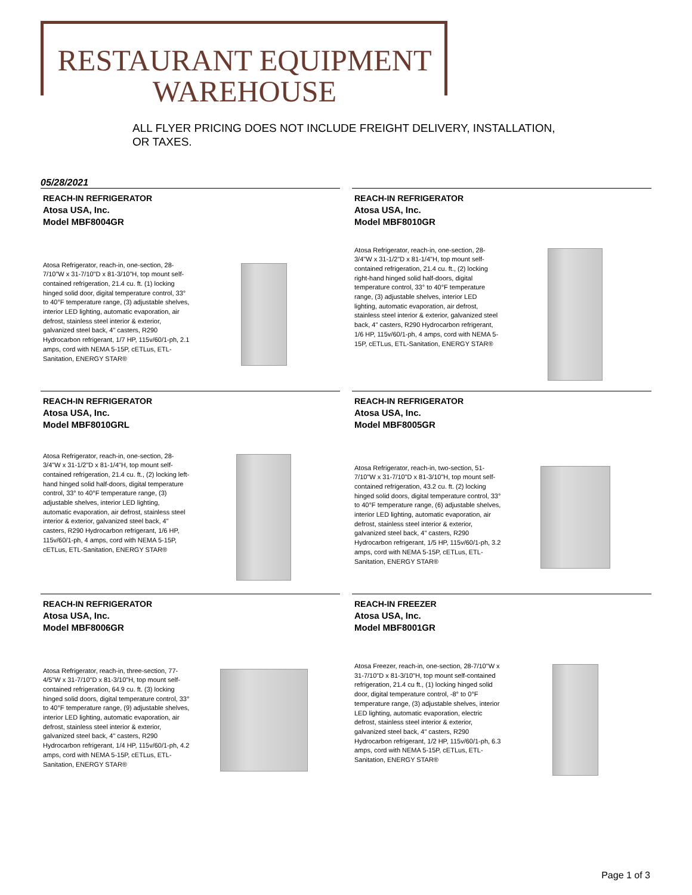RESTAURANT EQUIPMENT
WAREHOUSE
ALL FLYER PRICING DOES NOT INCLUDE FREIGHT DELIVERY, INSTALLATION, OR TAXES.
05/28/2021
REACH-IN REFRIGERATOR
Atosa USA, Inc.
Model MBF8004GR
Atosa Refrigerator, reach-in, one-section, 28-7/10"W x 31-7/10"D x 81-3/10"H, top mount self-contained refrigeration, 21.4 cu. ft. (1) locking hinged solid door, digital temperature control, 33° to 40°F temperature range, (3) adjustable shelves, interior LED lighting, automatic evaporation, air defrost, stainless steel interior & exterior, galvanized steel back, 4" casters, R290 Hydrocarbon refrigerant, 1/7 HP, 115v/60/1-ph, 2.1 amps, cord with NEMA 5-15P, cETLus, ETL-Sanitation, ENERGY STAR®
REACH-IN REFRIGERATOR
Atosa USA, Inc.
Model MBF8010GR
Atosa Refrigerator, reach-in, one-section, 28-3/4"W x 31-1/2"D x 81-1/4"H, top mount self-contained refrigeration, 21.4 cu. ft., (2) locking right-hand hinged solid half-doors, digital temperature control, 33° to 40°F temperature range, (3) adjustable shelves, interior LED lighting, automatic evaporation, air defrost, stainless steel interior & exterior, galvanized steel back, 4" casters, R290 Hydrocarbon refrigerant, 1/6 HP, 115v/60/1-ph, 4 amps, cord with NEMA 5-15P, cETLus, ETL-Sanitation, ENERGY STAR®
REACH-IN REFRIGERATOR
Atosa USA, Inc.
Model MBF8010GRL
Atosa Refrigerator, reach-in, one-section, 28-3/4"W x 31-1/2"D x 81-1/4"H, top mount self-contained refrigeration, 21.4 cu. ft., (2) locking left-hand hinged solid half-doors, digital temperature control, 33° to 40°F temperature range, (3) adjustable shelves, interior LED lighting, automatic evaporation, air defrost, stainless steel interior & exterior, galvanized steel back, 4" casters, R290 Hydrocarbon refrigerant, 1/6 HP, 115v/60/1-ph, 4 amps, cord with NEMA 5-15P, cETLus, ETL-Sanitation, ENERGY STAR®
REACH-IN REFRIGERATOR
Atosa USA, Inc.
Model MBF8005GR
Atosa Refrigerator, reach-in, two-section, 51-7/10"W x 31-7/10"D x 81-3/10"H, top mount self-contained refrigeration, 43.2 cu. ft. (2) locking hinged solid doors, digital temperature control, 33° to 40°F temperature range, (6) adjustable shelves, interior LED lighting, automatic evaporation, air defrost, stainless steel interior & exterior, galvanized steel back, 4" casters, R290 Hydrocarbon refrigerant, 1/5 HP, 115v/60/1-ph, 3.2 amps, cord with NEMA 5-15P, cETLus, ETL-Sanitation, ENERGY STAR®
REACH-IN REFRIGERATOR
Atosa USA, Inc.
Model MBF8006GR
Atosa Refrigerator, reach-in, three-section, 77-4/5"W x 31-7/10"D x 81-3/10"H, top mount self-contained refrigeration, 64.9 cu. ft. (3) locking hinged solid doors, digital temperature control, 33° to 40°F temperature range, (9) adjustable shelves, interior LED lighting, automatic evaporation, air defrost, stainless steel interior & exterior, galvanized steel back, 4" casters, R290 Hydrocarbon refrigerant, 1/4 HP, 115v/60/1-ph, 4.2 amps, cord with NEMA 5-15P, cETLus, ETL-Sanitation, ENERGY STAR®
REACH-IN FREEZER
Atosa USA, Inc.
Model MBF8001GR
Atosa Freezer, reach-in, one-section, 28-7/10"W x 31-7/10"D x 81-3/10"H, top mount self-contained refrigeration, 21.4 cu ft., (1) locking hinged solid door, digital temperature control, -8° to 0°F temperature range, (3) adjustable shelves, interior LED lighting, automatic evaporation, electric defrost, stainless steel interior & exterior, galvanized steel back, 4" casters, R290 Hydrocarbon refrigerant, 1/2 HP, 115v/60/1-ph, 6.3 amps, cord with NEMA 5-15P, cETLus, ETL-Sanitation, ENERGY STAR®
Page 1 of 3